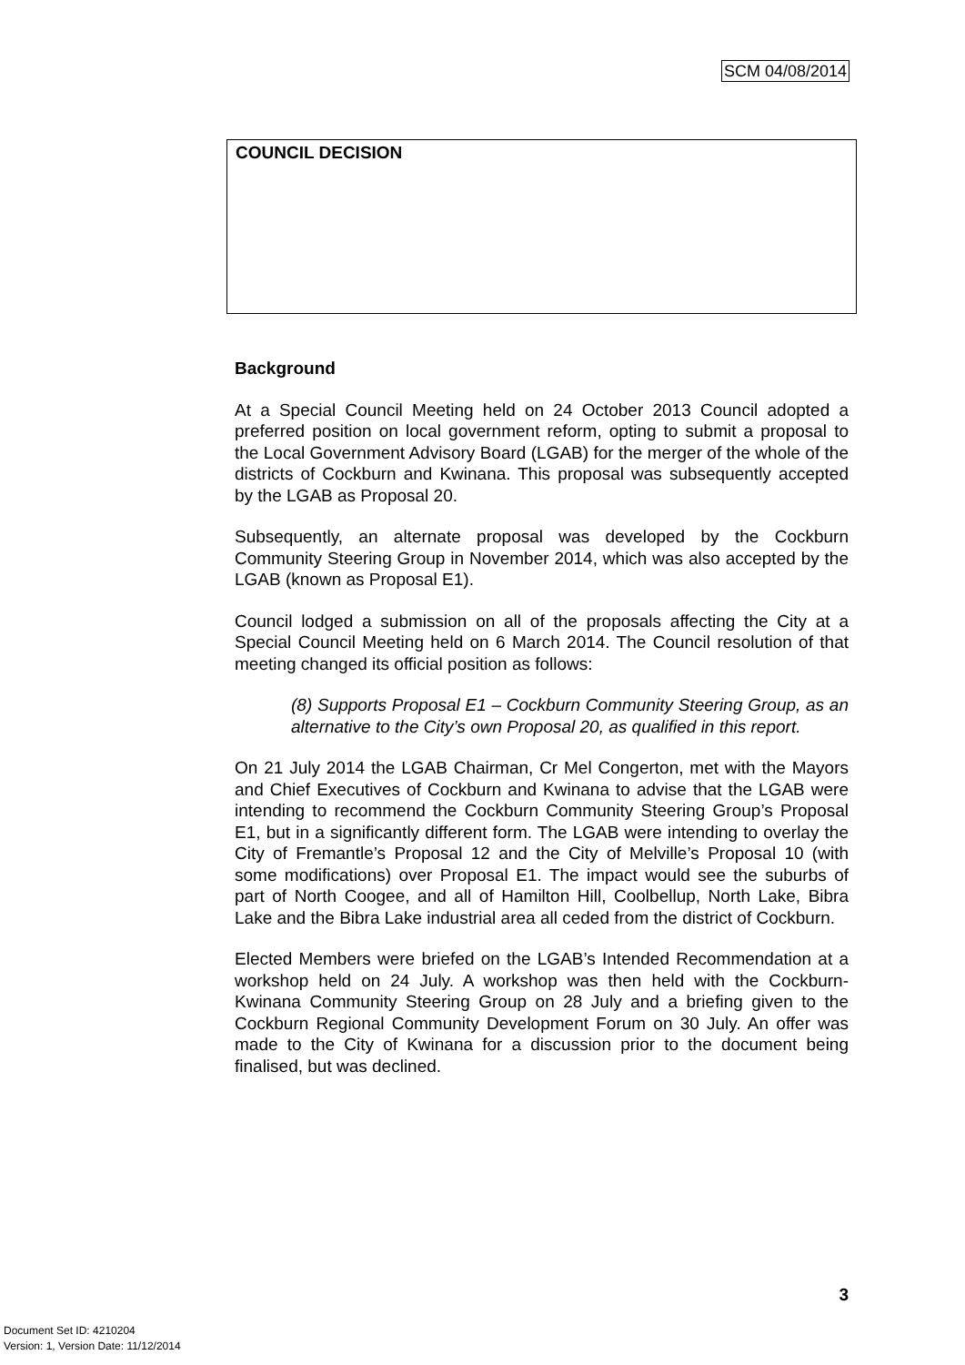SCM 04/08/2014
COUNCIL DECISION
Background
At a Special Council Meeting held on 24 October 2013 Council adopted a preferred position on local government reform, opting to submit a proposal to the Local Government Advisory Board (LGAB) for the merger of the whole of the districts of Cockburn and Kwinana. This proposal was subsequently accepted by the LGAB as Proposal 20.
Subsequently, an alternate proposal was developed by the Cockburn Community Steering Group in November 2014, which was also accepted by the LGAB (known as Proposal E1).
Council lodged a submission on all of the proposals affecting the City at a Special Council Meeting held on 6 March 2014. The Council resolution of that meeting changed its official position as follows:
(8) Supports Proposal E1 – Cockburn Community Steering Group, as an alternative to the City’s own Proposal 20, as qualified in this report.
On 21 July 2014 the LGAB Chairman, Cr Mel Congerton, met with the Mayors and Chief Executives of Cockburn and Kwinana to advise that the LGAB were intending to recommend the Cockburn Community Steering Group’s Proposal E1, but in a significantly different form. The LGAB were intending to overlay the City of Fremantle’s Proposal 12 and the City of Melville’s Proposal 10 (with some modifications) over Proposal E1. The impact would see the suburbs of part of North Coogee, and all of Hamilton Hill, Coolbellup, North Lake, Bibra Lake and the Bibra Lake industrial area all ceded from the district of Cockburn.
Elected Members were briefed on the LGAB’s Intended Recommendation at a workshop held on 24 July. A workshop was then held with the Cockburn-Kwinana Community Steering Group on 28 July and a briefing given to the Cockburn Regional Community Development Forum on 30 July. An offer was made to the City of Kwinana for a discussion prior to the document being finalised, but was declined.
3
Document Set ID: 4210204
Version: 1, Version Date: 11/12/2014